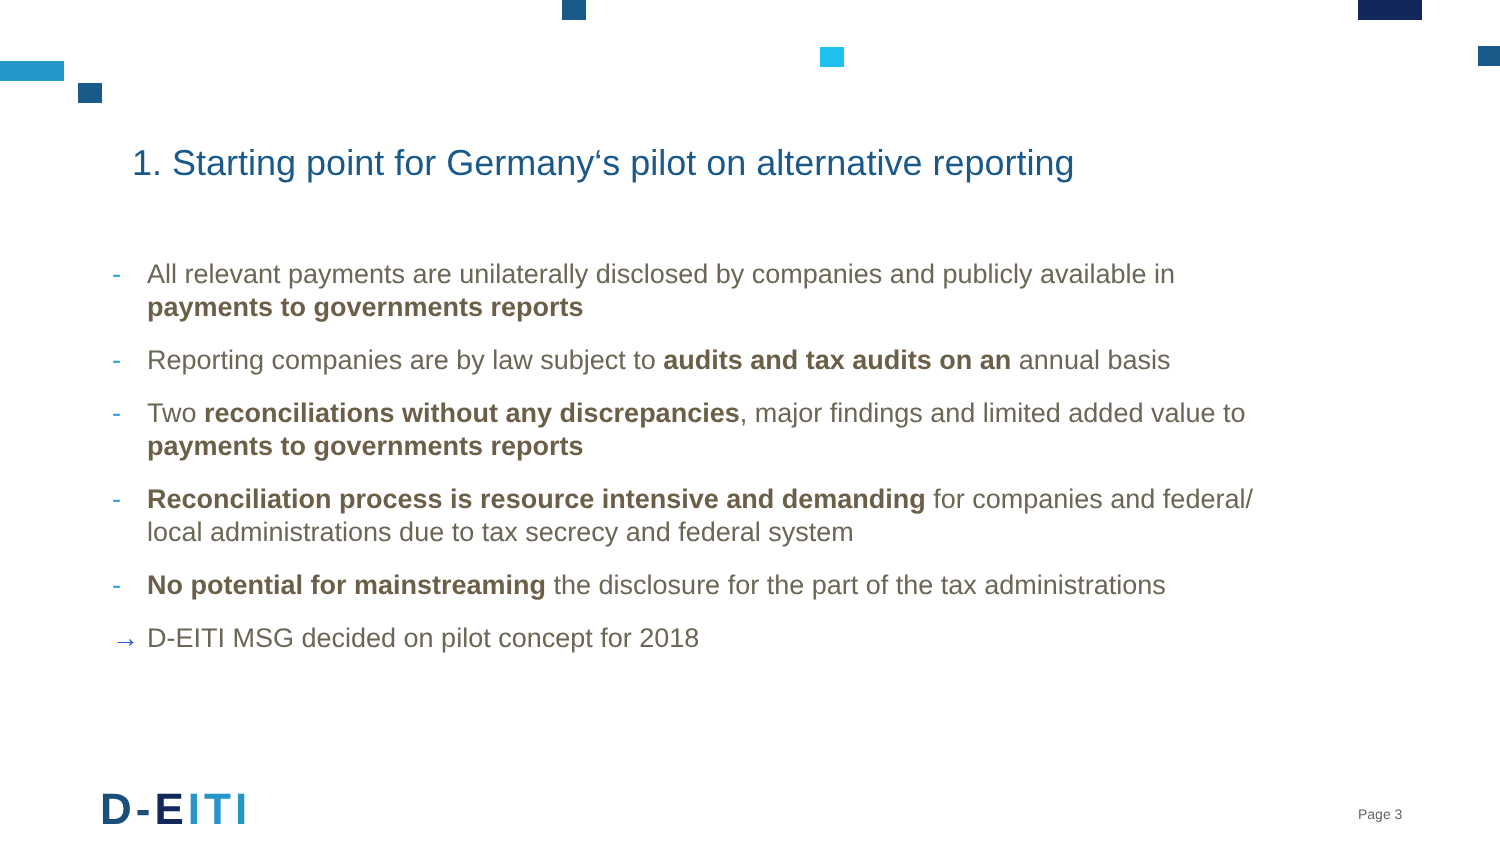1. Starting point for Germany‘s pilot on alternative reporting
- All relevant payments are unilaterally disclosed by companies and publicly available in payments to governments reports
- Reporting companies are by law subject to audits and tax audits on an annual basis
- Two reconciliations without any discrepancies, major findings and limited added value to payments to governments reports
- Reconciliation process is resource intensive and demanding for companies and federal/ local administrations due to tax secrecy and federal system
- No potential for mainstreaming the disclosure for the part of the tax administrations
→ D-EITI MSG decided on pilot concept for 2018
D-EITI Page 3